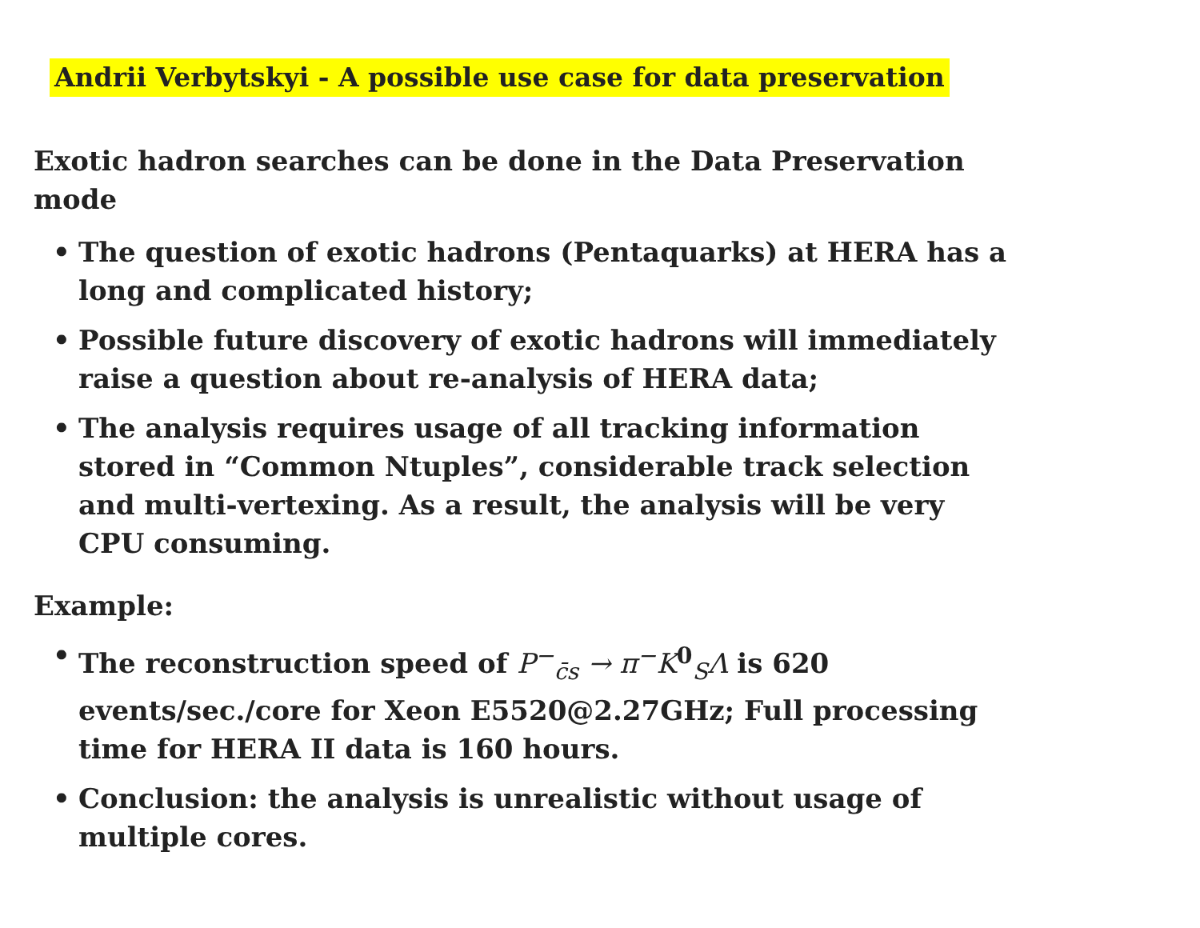Andrii Verbytskyi - A possible use case for data preservation
Exotic hadron searches can be done in the Data Preservation mode
• The question of exotic hadrons (Pentaquarks) at HERA has a long and complicated history;
• Possible future discovery of exotic hadrons will immediately raise a question about re-analysis of HERA data;
• The analysis requires usage of all tracking information stored in “Common Ntuples”, considerable track selection and multi-vertexing. As a result, the analysis will be very CPU consuming.
Example:
• The reconstruction speed of P<sup>−</sup><sub>c̄s</sub> → π<sup>−</sup>K<sup>0</sup><sub>S</sub>Λ is 620 events/sec./core for Xeon E5520@2.27GHz; Full processing time for HERA II data is 160 hours.
• Conclusion: the analysis is unrealistic without usage of multiple cores.